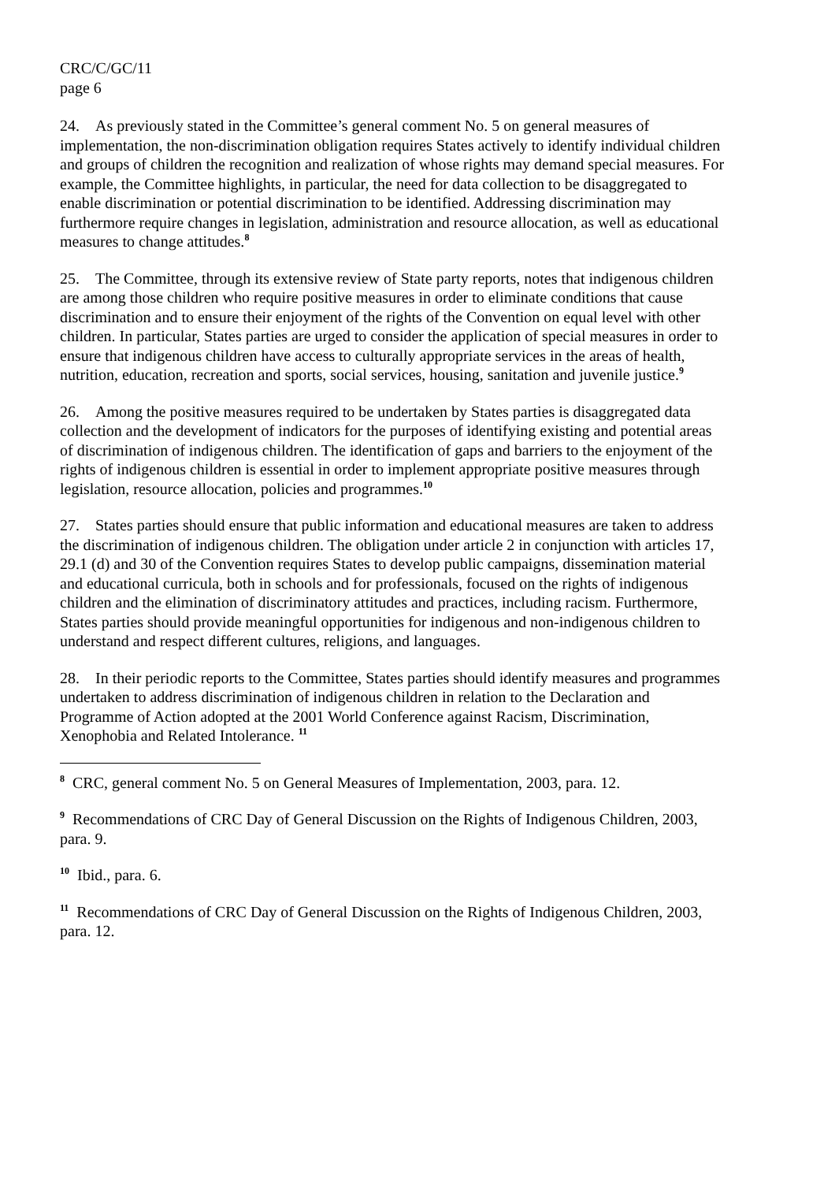CRC/C/GC/11
page 6
24. As previously stated in the Committee’s general comment No. 5 on general measures of implementation, the non-discrimination obligation requires States actively to identify individual children and groups of children the recognition and realization of whose rights may demand special measures. For example, the Committee highlights, in particular, the need for data collection to be disaggregated to enable discrimination or potential discrimination to be identified. Addressing discrimination may furthermore require changes in legislation, administration and resource allocation, as well as educational measures to change attitudes.<sup>8</sup>
25. The Committee, through its extensive review of State party reports, notes that indigenous children are among those children who require positive measures in order to eliminate conditions that cause discrimination and to ensure their enjoyment of the rights of the Convention on equal level with other children. In particular, States parties are urged to consider the application of special measures in order to ensure that indigenous children have access to culturally appropriate services in the areas of health, nutrition, education, recreation and sports, social services, housing, sanitation and juvenile justice.<sup>9</sup>
26. Among the positive measures required to be undertaken by States parties is disaggregated data collection and the development of indicators for the purposes of identifying existing and potential areas of discrimination of indigenous children. The identification of gaps and barriers to the enjoyment of the rights of indigenous children is essential in order to implement appropriate positive measures through legislation, resource allocation, policies and programmes.<sup>10</sup>
27. States parties should ensure that public information and educational measures are taken to address the discrimination of indigenous children. The obligation under article 2 in conjunction with articles 17, 29.1 (d) and 30 of the Convention requires States to develop public campaigns, dissemination material and educational curricula, both in schools and for professionals, focused on the rights of indigenous children and the elimination of discriminatory attitudes and practices, including racism. Furthermore, States parties should provide meaningful opportunities for indigenous and non-indigenous children to understand and respect different cultures, religions, and languages.
28. In their periodic reports to the Committee, States parties should identify measures and programmes undertaken to address discrimination of indigenous children in relation to the Declaration and Programme of Action adopted at the 2001 World Conference against Racism, Discrimination, Xenophobia and Related Intolerance. <sup>11</sup>
<sup>8</sup> CRC, general comment No. 5 on General Measures of Implementation, 2003, para. 12.
<sup>9</sup> Recommendations of CRC Day of General Discussion on the Rights of Indigenous Children, 2003, para. 9.
<sup>10</sup> Ibid., para. 6.
<sup>11</sup> Recommendations of CRC Day of General Discussion on the Rights of Indigenous Children, 2003, para. 12.